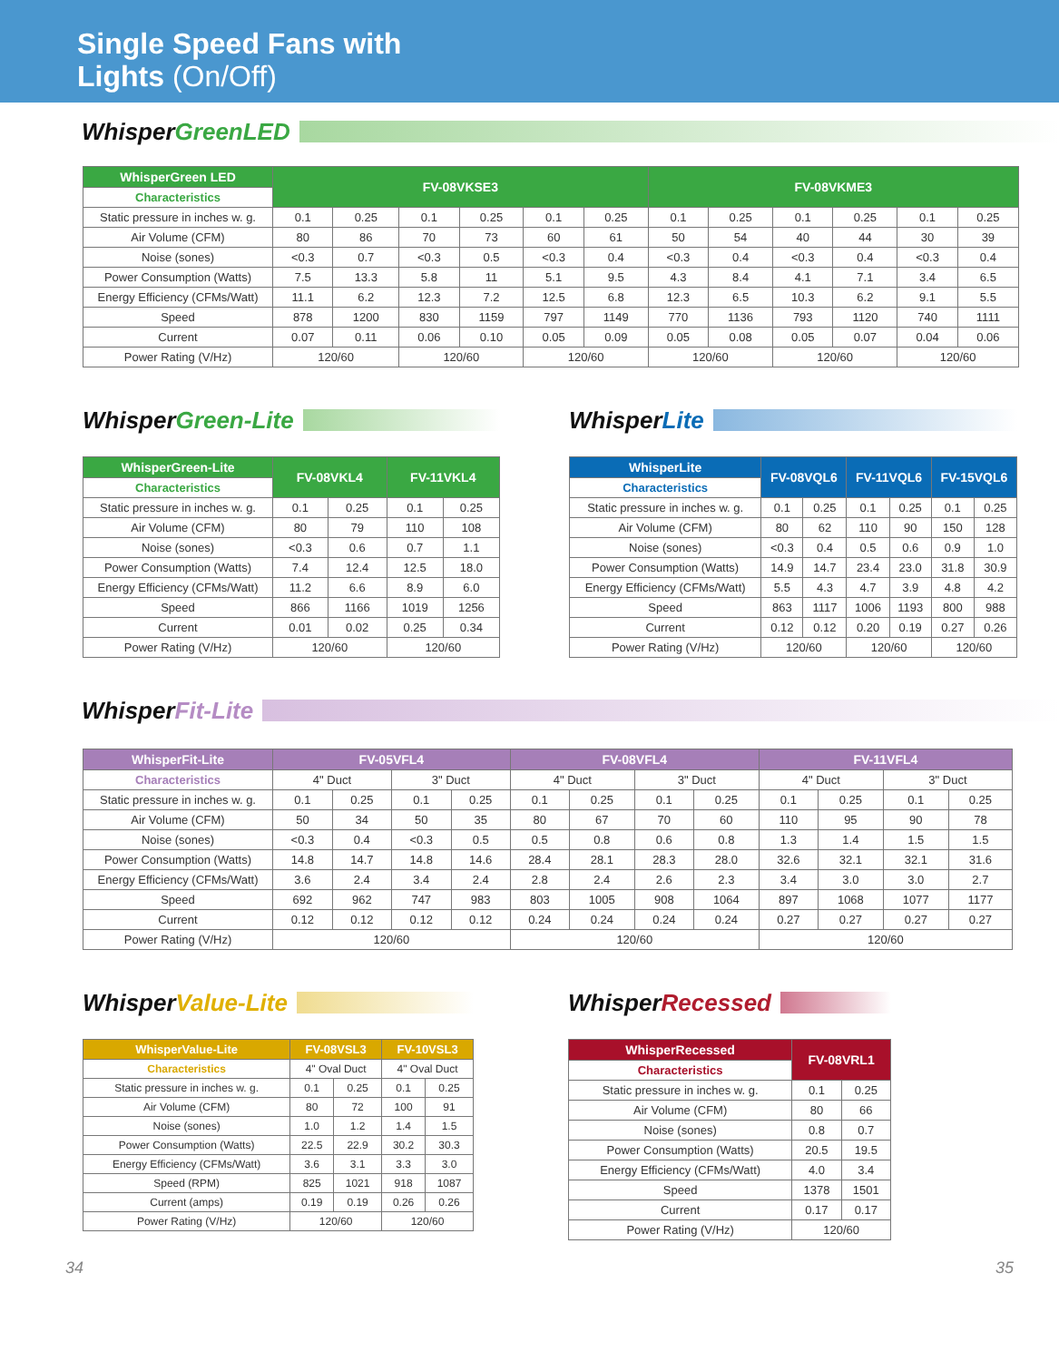Single Speed Fans with
Lights (On/Off)
Whisper GreenLED
| WhisperGreen LED | FV-08VKSE3 | | | | | | FV-08VKME3 | | | | | |
| --- | --- | --- | --- | --- | --- | --- | --- | --- | --- | --- | --- | --- |
| Characteristics | | | | | | | | | | | | |
| Static pressure in inches w. g. | 0.1 | 0.25 | 0.1 | 0.25 | 0.1 | 0.25 | 0.1 | 0.25 | 0.1 | 0.25 | 0.1 | 0.25 |
| Air Volume (CFM) | 80 | 86 | 70 | 73 | 60 | 61 | 50 | 54 | 40 | 44 | 30 | 39 |
| Noise (sones) | <0.3 | 0.7 | <0.3 | 0.5 | <0.3 | 0.4 | <0.3 | 0.4 | <0.3 | 0.4 | <0.3 | 0.4 |
| Power Consumption (Watts) | 7.5 | 13.3 | 5.8 | 11 | 5.1 | 9.5 | 4.3 | 8.4 | 4.1 | 7.1 | 3.4 | 6.5 |
| Energy Efficiency (CFMs/Watt) | 11.1 | 6.2 | 12.3 | 7.2 | 12.5 | 6.8 | 12.3 | 6.5 | 10.3 | 6.2 | 9.1 | 5.5 |
| Speed | 878 | 1200 | 830 | 1159 | 797 | 1149 | 770 | 1136 | 793 | 1120 | 740 | 1111 |
| Current | 0.07 | 0.11 | 0.06 | 0.10 | 0.05 | 0.09 | 0.05 | 0.08 | 0.05 | 0.07 | 0.04 | 0.06 |
| Power Rating (V/Hz) | 120/60 | | 120/60 | | 120/60 | | 120/60 | | 120/60 | | 120/60 | |
Whisper Green-Lite
| WhisperGreen-Lite | FV-08VKL4 | | FV-11VKL4 | |
| --- | --- | --- | --- | --- |
| Characteristics | | | | |
| Static pressure in inches w. g. | 0.1 | 0.25 | 0.1 | 0.25 |
| Air Volume (CFM) | 80 | 79 | 110 | 108 |
| Noise (sones) | <0.3 | 0.6 | 0.7 | 1.1 |
| Power Consumption (Watts) | 7.4 | 12.4 | 12.5 | 18.0 |
| Energy Efficiency (CFMs/Watt) | 11.2 | 6.6 | 8.9 | 6.0 |
| Speed | 866 | 1166 | 1019 | 1256 |
| Current | 0.01 | 0.02 | 0.25 | 0.34 |
| Power Rating (V/Hz) | 120/60 | | 120/60 | |
Whisper Lite
| WhisperLite | FV-08VQL6 | | FV-11VQL6 | | FV-15VQL6 | |
| --- | --- | --- | --- | --- | --- | --- |
| Characteristics | | | | | | |
| Static pressure in inches w. g. | 0.1 | 0.25 | 0.1 | 0.25 | 0.1 | 0.25 |
| Air Volume (CFM) | 80 | 62 | 110 | 90 | 150 | 128 |
| Noise (sones) | <0.3 | 0.4 | 0.5 | 0.6 | 0.9 | 1.0 |
| Power Consumption (Watts) | 14.9 | 14.7 | 23.4 | 23.0 | 31.8 | 30.9 |
| Energy Efficiency (CFMs/Watt) | 5.5 | 4.3 | 4.7 | 3.9 | 4.8 | 4.2 |
| Speed | 863 | 1117 | 1006 | 1193 | 800 | 988 |
| Current | 0.12 | 0.12 | 0.20 | 0.19 | 0.27 | 0.26 |
| Power Rating (V/Hz) | 120/60 | | 120/60 | | 120/60 | |
Whisper Fit-Lite
| WhisperFit-Lite | FV-05VFL4 | | | | FV-08VFL4 | | | | FV-11VFL4 | | | |
| --- | --- | --- | --- | --- | --- | --- | --- | --- | --- | --- | --- | --- |
| Characteristics | 4" Duct | | 3" Duct | | 4" Duct | | 3" Duct | | 4" Duct | | 3" Duct | |
| Static pressure in inches w. g. | 0.1 | 0.25 | 0.1 | 0.25 | 0.1 | 0.25 | 0.1 | 0.25 | 0.1 | 0.25 | 0.1 | 0.25 |
| Air Volume (CFM) | 50 | 34 | 50 | 35 | 80 | 67 | 70 | 60 | 110 | 95 | 90 | 78 |
| Noise (sones) | <0.3 | 0.4 | <0.3 | 0.5 | 0.5 | 0.8 | 0.6 | 0.8 | 1.3 | 1.4 | 1.5 | 1.5 |
| Power Consumption (Watts) | 14.8 | 14.7 | 14.8 | 14.6 | 28.4 | 28.1 | 28.3 | 28.0 | 32.6 | 32.1 | 32.1 | 31.6 |
| Energy Efficiency (CFMs/Watt) | 3.6 | 2.4 | 3.4 | 2.4 | 2.8 | 2.4 | 2.6 | 2.3 | 3.4 | 3.0 | 3.0 | 2.7 |
| Speed | 692 | 962 | 747 | 983 | 803 | 1005 | 908 | 1064 | 897 | 1068 | 1077 | 1177 |
| Current | 0.12 | 0.12 | 0.12 | 0.12 | 0.24 | 0.24 | 0.24 | 0.24 | 0.27 | 0.27 | 0.27 | 0.27 |
| Power Rating (V/Hz) | 120/60 | | | | 120/60 | | | | 120/60 | | | |
Whisper Value-Lite
| WhisperValue-Lite | FV-08VSL3 | | FV-10VSL3 | |
| --- | --- | --- | --- | --- |
| Characteristics | 4" Oval Duct | | 4" Oval Duct | |
| Static pressure in inches w. g. | 0.1 | 0.25 | 0.1 | 0.25 |
| Air Volume (CFM) | 80 | 72 | 100 | 91 |
| Noise (sones) | 1.0 | 1.2 | 1.4 | 1.5 |
| Power Consumption (Watts) | 22.5 | 22.9 | 30.2 | 30.3 |
| Energy Efficiency (CFMs/Watt) | 3.6 | 3.1 | 3.3 | 3.0 |
| Speed (RPM) | 825 | 1021 | 918 | 1087 |
| Current (amps) | 0.19 | 0.19 | 0.26 | 0.26 |
| Power Rating (V/Hz) | 120/60 | | 120/60 | |
Whisper Recessed
| WhisperRecessed | FV-08VRL1 | |
| --- | --- | --- |
| Characteristics | | |
| Static pressure in inches w. g. | 0.1 | 0.25 |
| Air Volume (CFM) | 80 | 66 |
| Noise (sones) | 0.8 | 0.7 |
| Power Consumption (Watts) | 20.5 | 19.5 |
| Energy Efficiency (CFMs/Watt) | 4.0 | 3.4 |
| Speed | 1378 | 1501 |
| Current | 0.17 | 0.17 |
| Power Rating (V/Hz) | 120/60 | |
34 35